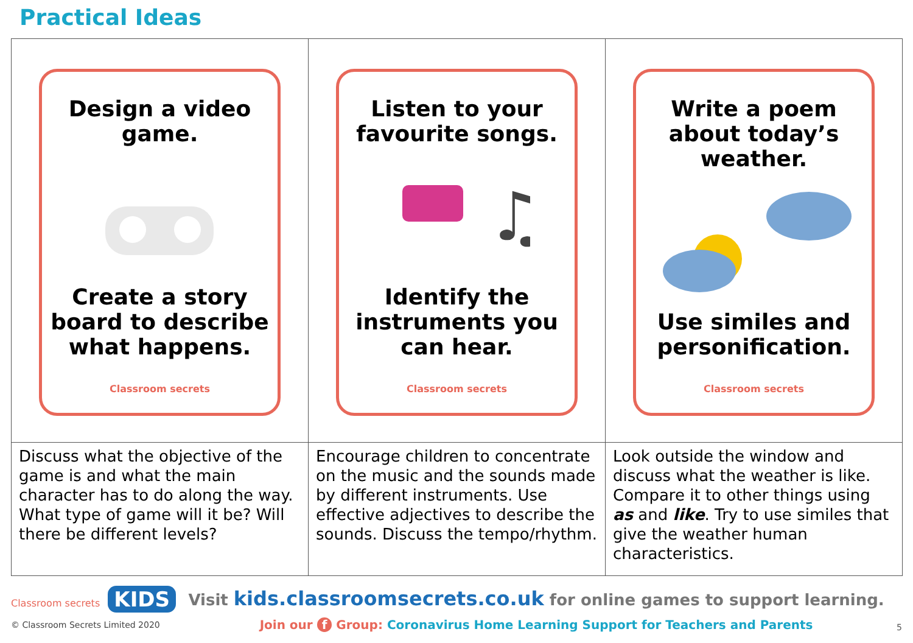Practical Ideas
| Design a video game. Create a story board to describe what happens. Classroom secrets | Listen to your favourite songs. ♫ Identify the instruments you can hear. Classroom secrets | Write a poem about today’s weather. Use similes and personification. Classroom secrets |
| Discuss what the objective of the game is and what the main character has to do along the way. What type of game will it be? Will there be different levels? | Encourage children to concentrate on the music and the sounds made by different instruments. Use effective adjectives to describe the sounds. Discuss the tempo/rhythm. | Look outside the window and discuss what the weather is like. Compare it to other things using as and like . Try to use similes that give the weather human characteristics. |
Classroom secrets KIDS
© Classroom Secrets Limited 2020
Visit kids.classroomsecrets.co.uk for online games to support learning.
Join our f Group: Coronavirus Home Learning Support for Teachers and Parents
5